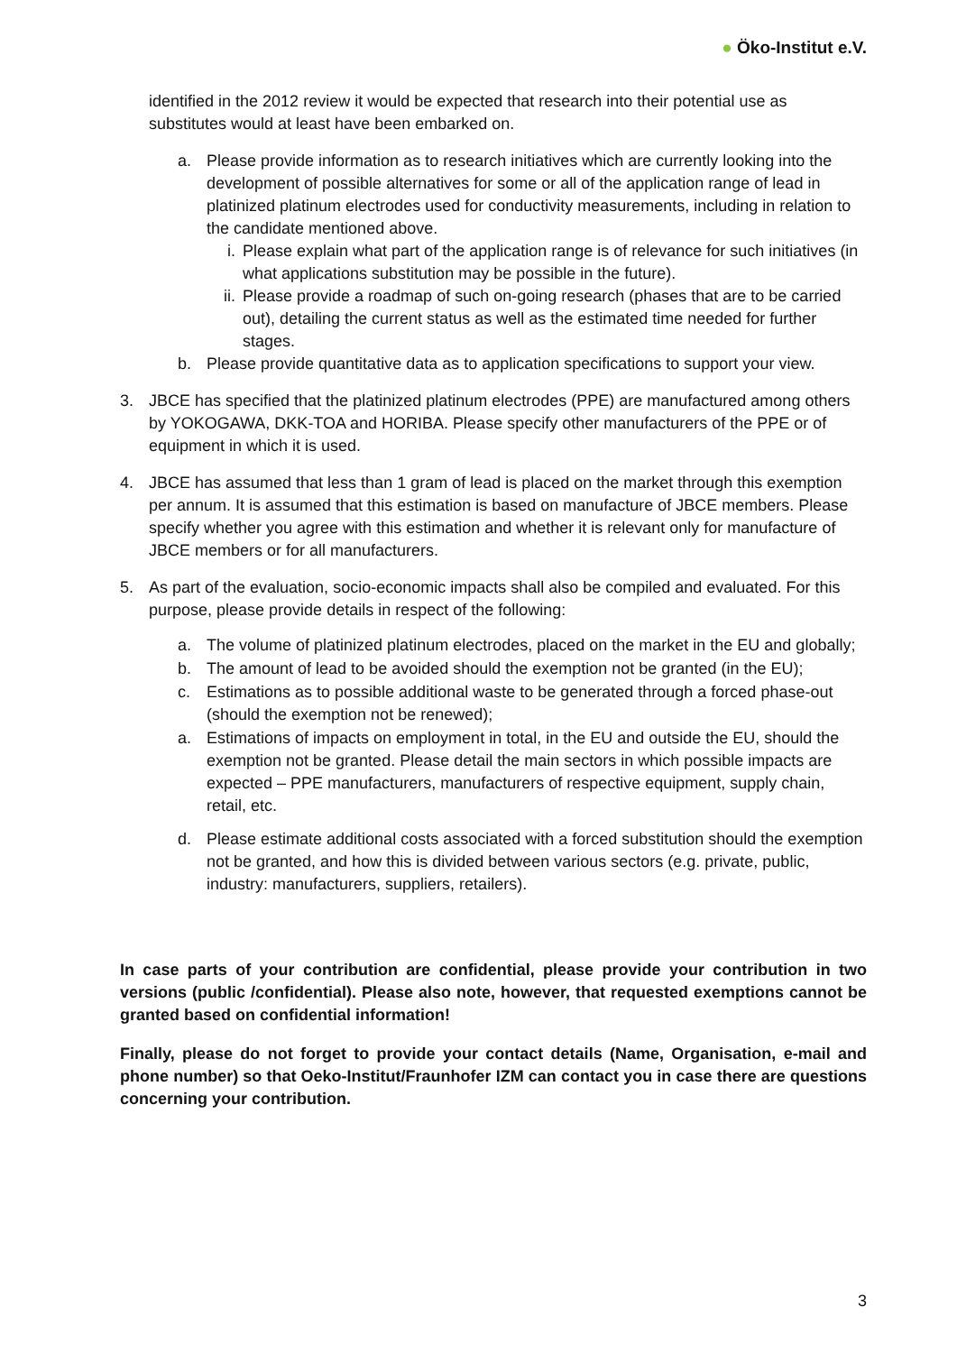● Öko-Institut e.V.
identified in the 2012 review it would be expected that research into their potential use as substitutes would at least have been embarked on.
a. Please provide information as to research initiatives which are currently looking into the development of possible alternatives for some or all of the application range of lead in platinized platinum electrodes used for conductivity measurements, including in relation to the candidate mentioned above.
i. Please explain what part of the application range is of relevance for such initiatives (in what applications substitution may be possible in the future).
ii.
Please provide a roadmap of such on-going research (phases that are to be carried out), detailing the current status as well as the estimated time needed for further stages.
b. Please provide quantitative data as to application specifications to support your view.
3. JBCE has specified that the platinized platinum electrodes (PPE) are manufactured among others by YOKOGAWA, DKK-TOA and HORIBA. Please specify other manufacturers of the PPE or of equipment in which it is used.
4. JBCE has assumed that less than 1 gram of lead is placed on the market through this exemption per annum. It is assumed that this estimation is based on manufacture of JBCE members. Please specify whether you agree with this estimation and whether it is relevant only for manufacture of JBCE members or for all manufacturers.
5. As part of the evaluation, socio-economic impacts shall also be compiled and evaluated. For this purpose, please provide details in respect of the following:
a. The volume of platinized platinum electrodes, placed on the market in the EU and globally;
b. The amount of lead to be avoided should the exemption not be granted (in the EU);
c. Estimations as to possible additional waste to be generated through a forced phase-out (should the exemption not be renewed);
a. Estimations of impacts on employment in total, in the EU and outside the EU, should the exemption not be granted. Please detail the main sectors in which possible impacts are expected – PPE manufacturers, manufacturers of respective equipment, supply chain, retail, etc.
d. Please estimate additional costs associated with a forced substitution should the exemption not be granted, and how this is divided between various sectors (e.g. private, public, industry: manufacturers, suppliers, retailers).
In case parts of your contribution are confidential, please provide your contribution in two versions (public /confidential). Please also note, however, that requested exemptions cannot be granted based on confidential information!
Finally, please do not forget to provide your contact details (Name, Organisation, e-mail and phone number) so that Oeko-Institut/Fraunhofer IZM can contact you in case there are questions concerning your contribution.
3